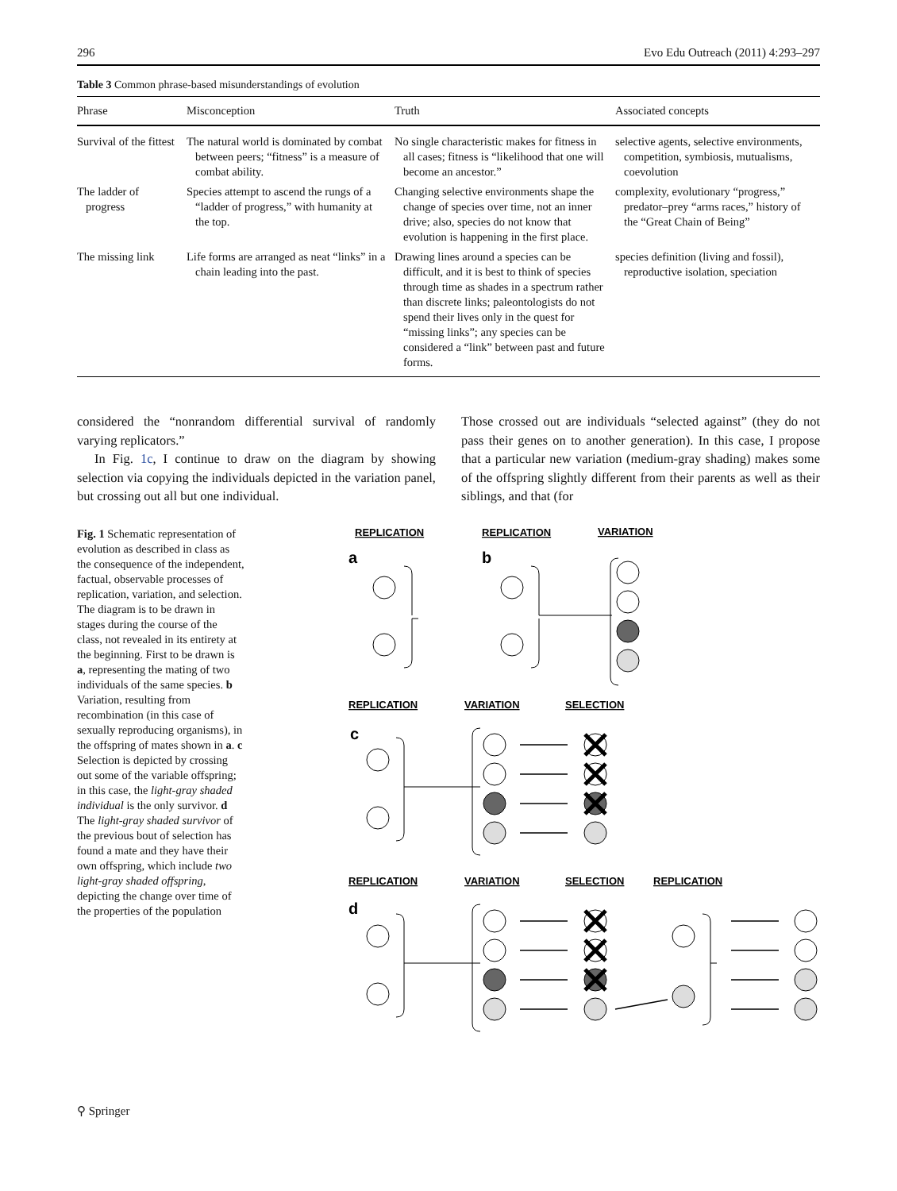296 Evo Edu Outreach (2011) 4:293–297
Table 3 Common phrase-based misunderstandings of evolution
| Phrase | Misconception | Truth | Associated concepts |
| --- | --- | --- | --- |
| Survival of the fittest | The natural world is dominated by combat between peers; “fitness” is a measure of combat ability. | No single characteristic makes for fitness in all cases; fitness is “likelihood that one will become an ancestor.” | selective agents, selective environments, competition, symbiosis, mutualisms, coevolution |
| The ladder of progress | Species attempt to ascend the rungs of a “ladder of progress,” with humanity at the top. | Changing selective environments shape the change of species over time, not an inner drive; also, species do not know that evolution is happening in the first place. | complexity, evolutionary “progress,” predator–prey “arms races,” history of the “Great Chain of Being” |
| The missing link | Life forms are arranged as neat “links” in a chain leading into the past. | Drawing lines around a species can be difficult, and it is best to think of species through time as shades in a spectrum rather than discrete links; paleontologists do not spend their lives only in the quest for “missing links”; any species can be considered a “link” between past and future forms. | species definition (living and fossil), reproductive isolation, speciation |
considered the “nonrandom differential survival of randomly varying replicators.”
In Fig. 1c, I continue to draw on the diagram by showing selection via copying the individuals depicted in the variation panel, but crossing out all but one individual.
Those crossed out are individuals “selected against” (they do not pass their genes on to another generation). In this case, I propose that a particular new variation (medium-gray shading) makes some of the offspring slightly different from their parents as well as their siblings, and that (for
Fig. 1 Schematic representation of evolution as described in class as the consequence of the independent, factual, observable processes of replication, variation, and selection. The diagram is to be drawn in stages during the course of the class, not revealed in its entirety at the beginning. First to be drawn is a, representing the mating of two individuals of the same species. b Variation, resulting from recombination (in this case of sexually reproducing organisms), in the offspring of mates shown in a. c Selection is depicted by crossing out some of the variable offspring; in this case, the light-gray shaded individual is the only survivor. d The light-gray shaded survivor of the previous bout of selection has found a mate and they have their own offspring, which include two light-gray shaded offspring, depicting the change over time of the properties of the population
REPLICATION
REPLICATION
VARIATION
a
b
REPLICATION
VARIATION
SELECTION
c
REPLICATION
VARIATION
SELECTION
REPLICATION
d
⚲ Springer